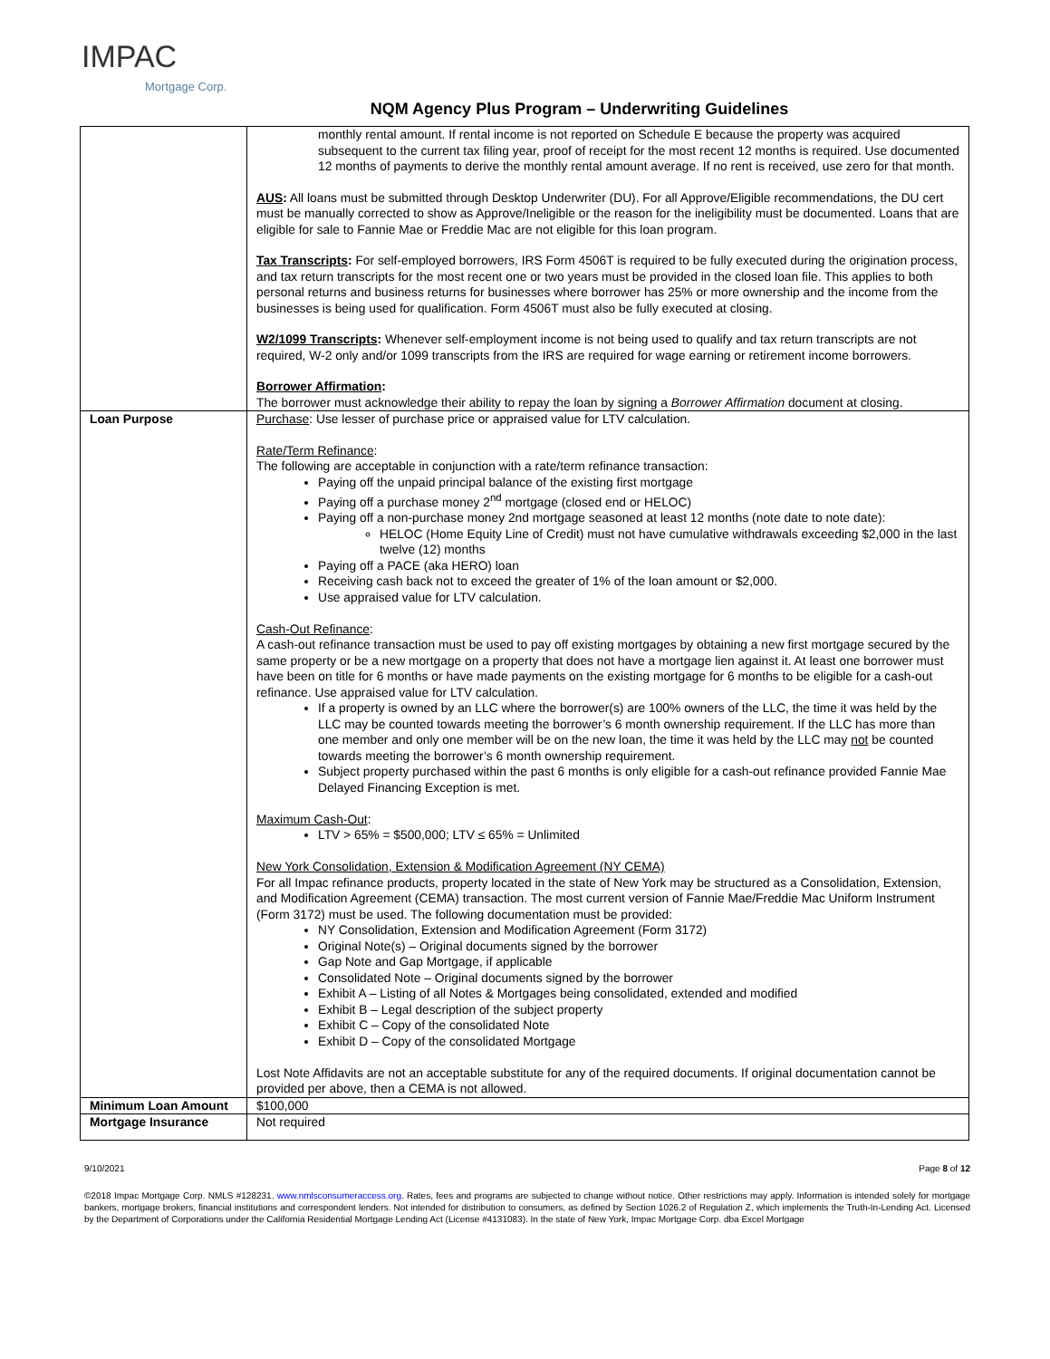IMPAC
Mortgage Corp.
NQM Agency Plus Program – Underwriting Guidelines
| | monthly rental amount. If rental income is not reported on Schedule E because the property was acquired subsequent to the current tax filing year, proof of receipt for the most recent 12 months is required. Use documented 12 months of payments to derive the monthly rental amount average. If no rent is received, use zero for that month. AUS : All loans must be submitted through Desktop Underwriter (DU). For all Approve/Eligible recommendations, the DU cert must be manually corrected to show as Approve/Ineligible or the reason for the ineligibility must be documented. Loans that are eligible for sale to Fannie Mae or Freddie Mac are not eligible for this loan program. Tax Transcripts : For self-employed borrowers, IRS Form 4506T is required to be fully executed during the origination process, and tax return transcripts for the most recent one or two years must be provided in the closed loan file. This applies to both personal returns and business returns for businesses where borrower has 25% or more ownership and the income from the businesses is being used for qualification. Form 4506T must also be fully executed at closing. W2/1099 Transcripts : Whenever self-employment income is not being used to qualify and tax return transcripts are not required, W-2 only and/or 1099 transcripts from the IRS are required for wage earning or retirement income borrowers. Borrower Affirmation : The borrower must acknowledge their ability to repay the loan by signing a Borrower Affirmation document at closing. |
| Loan Purpose | Purchase : Use lesser of purchase price or appraised value for LTV calculation. Rate/Term Refinance : The following are acceptable in conjunction with a rate/term refinance transaction: Paying off the unpaid principal balance of the existing first mortgage Paying off a purchase money 2<sup>nd</sup> mortgage (closed end or HELOC) Paying off a non-purchase money 2nd mortgage seasoned at least 12 months (note date to note date): HELOC (Home Equity Line of Credit) must not have cumulative withdrawals exceeding $2,000 in the last twelve (12) months Paying off a PACE (aka HERO) loan Receiving cash back not to exceed the greater of 1% of the loan amount or $2,000. Use appraised value for LTV calculation. Cash-Out Refinance : A cash-out refinance transaction must be used to pay off existing mortgages by obtaining a new first mortgage secured by the same property or be a new mortgage on a property that does not have a mortgage lien against it. At least one borrower must have been on title for 6 months or have made payments on the existing mortgage for 6 months to be eligible for a cash-out refinance. Use appraised value for LTV calculation. If a property is owned by an LLC where the borrower(s) are 100% owners of the LLC, the time it was held by the LLC may be counted towards meeting the borrower’s 6 month ownership requirement. If the LLC has more than one member and only one member will be on the new loan, the time it was held by the LLC may not be counted towards meeting the borrower’s 6 month ownership requirement. Subject property purchased within the past 6 months is only eligible for a cash-out refinance provided Fannie Mae Delayed Financing Exception is met. Maximum Cash-Out : LTV > 65% = $500,000; LTV ≤ 65% = Unlimited New York Consolidation, Extension & Modification Agreement (NY CEMA) For all Impac refinance products, property located in the state of New York may be structured as a Consolidation, Extension, and Modification Agreement (CEMA) transaction. The most current version of Fannie Mae/Freddie Mac Uniform Instrument (Form 3172) must be used. The following documentation must be provided: NY Consolidation, Extension and Modification Agreement (Form 3172) Original Note(s) – Original documents signed by the borrower Gap Note and Gap Mortgage, if applicable Consolidated Note – Original documents signed by the borrower Exhibit A – Listing of all Notes & Mortgages being consolidated, extended and modified Exhibit B – Legal description of the subject property Exhibit C – Copy of the consolidated Note Exhibit D – Copy of the consolidated Mortgage Lost Note Affidavits are not an acceptable substitute for any of the required documents. If original documentation cannot be provided per above, then a CEMA is not allowed. |
| Minimum Loan Amount | $100,000 |
| Mortgage Insurance | Not required |
9/10/2021 Page 8 of 12
©2018 Impac Mortgage Corp. NMLS #128231. www.nmlsconsumeraccess.org. Rates, fees and programs are subjected to change without notice. Other restrictions may apply. Information is intended solely for mortgage bankers, mortgage brokers, financial institutions and correspondent lenders. Not intended for distribution to consumers, as defined by Section 1026.2 of Regulation Z, which implements the Truth-In-Lending Act. Licensed by the Department of Corporations under the California Residential Mortgage Lending Act (License #4131083). In the state of New York, Impac Mortgage Corp. dba Excel Mortgage